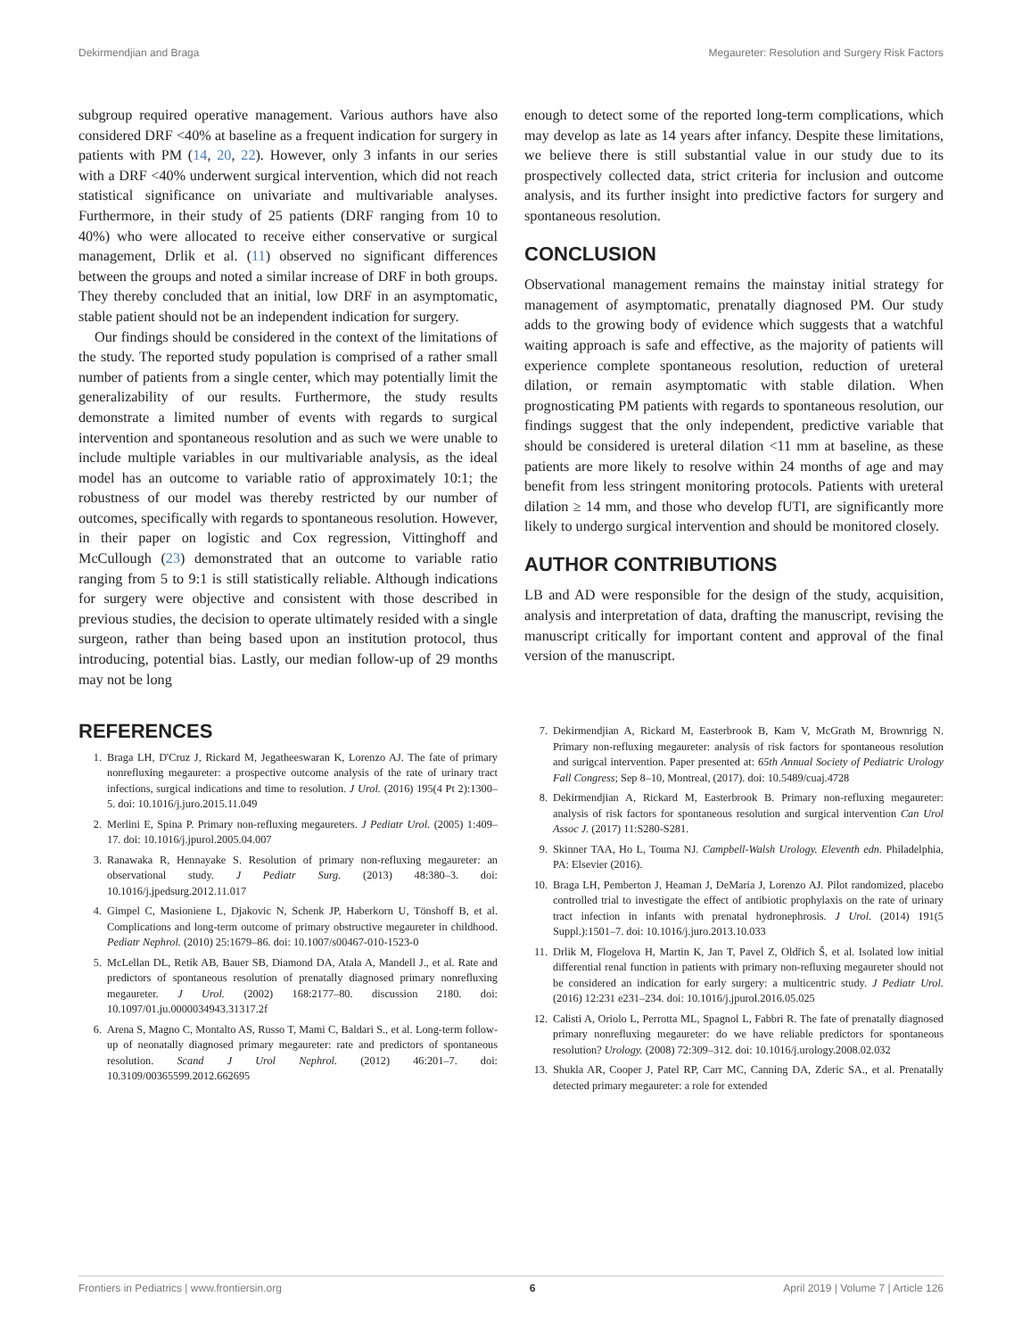Dekirmendjian and Braga Megaureter: Resolution and Surgery Risk Factors
subgroup required operative management. Various authors have also considered DRF <40% at baseline as a frequent indication for surgery in patients with PM (14, 20, 22). However, only 3 infants in our series with a DRF <40% underwent surgical intervention, which did not reach statistical significance on univariate and multivariable analyses. Furthermore, in their study of 25 patients (DRF ranging from 10 to 40%) who were allocated to receive either conservative or surgical management, Drlik et al. (11) observed no significant differences between the groups and noted a similar increase of DRF in both groups. They thereby concluded that an initial, low DRF in an asymptomatic, stable patient should not be an independent indication for surgery.
Our findings should be considered in the context of the limitations of the study. The reported study population is comprised of a rather small number of patients from a single center, which may potentially limit the generalizability of our results. Furthermore, the study results demonstrate a limited number of events with regards to surgical intervention and spontaneous resolution and as such we were unable to include multiple variables in our multivariable analysis, as the ideal model has an outcome to variable ratio of approximately 10:1; the robustness of our model was thereby restricted by our number of outcomes, specifically with regards to spontaneous resolution. However, in their paper on logistic and Cox regression, Vittinghoff and McCullough (23) demonstrated that an outcome to variable ratio ranging from 5 to 9:1 is still statistically reliable. Although indications for surgery were objective and consistent with those described in previous studies, the decision to operate ultimately resided with a single surgeon, rather than being based upon an institution protocol, thus introducing, potential bias. Lastly, our median follow-up of 29 months may not be long
enough to detect some of the reported long-term complications, which may develop as late as 14 years after infancy. Despite these limitations, we believe there is still substantial value in our study due to its prospectively collected data, strict criteria for inclusion and outcome analysis, and its further insight into predictive factors for surgery and spontaneous resolution.
CONCLUSION
Observational management remains the mainstay initial strategy for management of asymptomatic, prenatally diagnosed PM. Our study adds to the growing body of evidence which suggests that a watchful waiting approach is safe and effective, as the majority of patients will experience complete spontaneous resolution, reduction of ureteral dilation, or remain asymptomatic with stable dilation. When prognosticating PM patients with regards to spontaneous resolution, our findings suggest that the only independent, predictive variable that should be considered is ureteral dilation <11 mm at baseline, as these patients are more likely to resolve within 24 months of age and may benefit from less stringent monitoring protocols. Patients with ureteral dilation ≥ 14 mm, and those who develop fUTI, are significantly more likely to undergo surgical intervention and should be monitored closely.
AUTHOR CONTRIBUTIONS
LB and AD were responsible for the design of the study, acquisition, analysis and interpretation of data, drafting the manuscript, revising the manuscript critically for important content and approval of the final version of the manuscript.
REFERENCES
1. Braga LH, D'Cruz J, Rickard M, Jegatheeswaran K, Lorenzo AJ. The fate of primary nonrefluxing megaureter: a prospective outcome analysis of the rate of urinary tract infections, surgical indications and time to resolution. J Urol. (2016) 195(4 Pt 2):1300–5. doi: 10.1016/j.juro.2015.11.049
2. Merlini E, Spina P. Primary non-refluxing megaureters. J Pediatr Urol. (2005) 1:409–17. doi: 10.1016/j.jpurol.2005.04.007
3. Ranawaka R, Hennayake S. Resolution of primary non-refluxing megaureter: an observational study. J Pediatr Surg. (2013) 48:380–3. doi: 10.1016/j.jpedsurg.2012.11.017
4. Gimpel C, Masioniene L, Djakovic N, Schenk JP, Haberkorn U, Tönshoff B, et al. Complications and long-term outcome of primary obstructive megaureter in childhood. Pediatr Nephrol. (2010) 25:1679–86. doi: 10.1007/s00467-010-1523-0
5. McLellan DL, Retik AB, Bauer SB, Diamond DA, Atala A, Mandell J., et al. Rate and predictors of spontaneous resolution of prenatally diagnosed primary nonrefluxing megaureter. J Urol. (2002) 168:2177–80. discussion 2180. doi: 10.1097/01.ju.0000034943.31317.2f
6. Arena S, Magno C, Montalto AS, Russo T, Mami C, Baldari S., et al. Long-term follow-up of neonatally diagnosed primary megaureter: rate and predictors of spontaneous resolution. Scand J Urol Nephrol. (2012) 46:201–7. doi: 10.3109/00365599.2012.662695
7. Dekirmendjian A, Rickard M, Easterbrook B, Kam V, McGrath M, Brownrigg N. Primary non-refluxing megaureter: analysis of risk factors for spontaneous resolution and surigcal intervention. Paper presented at: 65th Annual Society of Pediatric Urology Fall Congress; Sep 8–10, Montreal, (2017). doi: 10.5489/cuaj.4728
8. Dekirmendjian A, Rickard M, Easterbrook B. Primary non-refluxing megaureter: analysis of risk factors for spontaneous resolution and surgical intervention Can Urol Assoc J. (2017) 11:S280-S281.
9. Skinner TAA, Ho L, Touma NJ. Campbell-Walsh Urology. Eleventh edn. Philadelphia, PA: Elsevier (2016).
10. Braga LH, Pemberton J, Heaman J, DeMaria J, Lorenzo AJ. Pilot randomized, placebo controlled trial to investigate the effect of antibiotic prophylaxis on the rate of urinary tract infection in infants with prenatal hydronephrosis. J Urol. (2014) 191(5 Suppl.):1501–7. doi: 10.1016/j.juro.2013.10.033
11. Drlik M, Flogelova H, Martin K, Jan T, Pavel Z, Oldřich Š, et al. Isolated low initial differential renal function in patients with primary non-refluxing megaureter should not be considered an indication for early surgery: a multicentric study. J Pediatr Urol. (2016) 12:231 e231–234. doi: 10.1016/j.jpurol.2016.05.025
12. Calisti A, Oriolo L, Perrotta ML, Spagnol L, Fabbri R. The fate of prenatally diagnosed primary nonrefluxing megaureter: do we have reliable predictors for spontaneous resolution? Urology. (2008) 72:309–312. doi: 10.1016/j.urology.2008.02.032
13. Shukla AR, Cooper J, Patel RP, Carr MC, Canning DA, Zderic SA., et al. Prenatally detected primary megaureter: a role for extended
Frontiers in Pediatrics | www.frontiersin.org 6 April 2019 | Volume 7 | Article 126